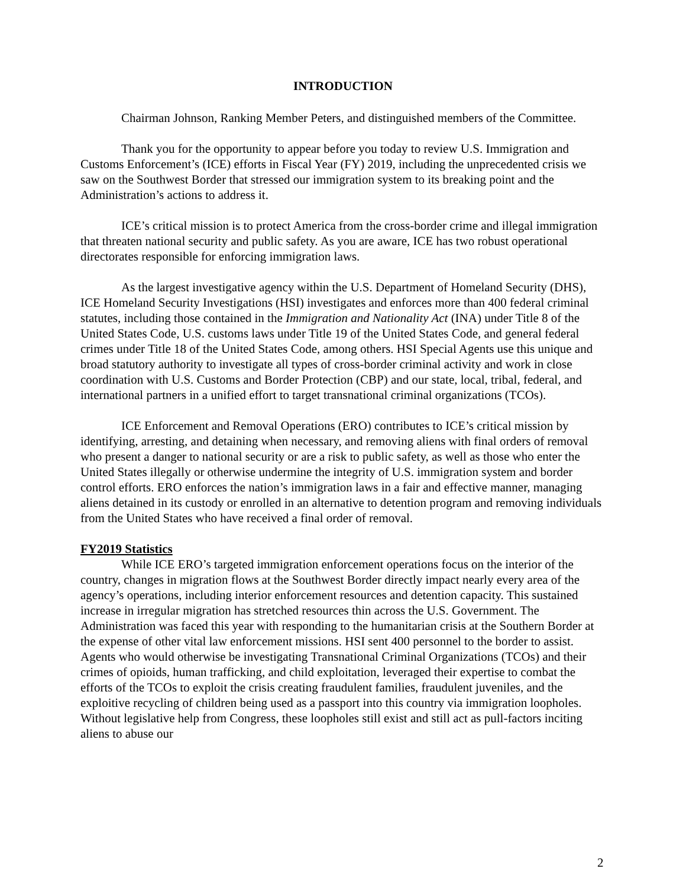INTRODUCTION
Chairman Johnson, Ranking Member Peters, and distinguished members of the Committee.
Thank you for the opportunity to appear before you today to review U.S. Immigration and Customs Enforcement’s (ICE) efforts in Fiscal Year (FY) 2019, including the unprecedented crisis we saw on the Southwest Border that stressed our immigration system to its breaking point and the Administration’s actions to address it.
ICE’s critical mission is to protect America from the cross-border crime and illegal immigration that threaten national security and public safety. As you are aware, ICE has two robust operational directorates responsible for enforcing immigration laws.
As the largest investigative agency within the U.S. Department of Homeland Security (DHS), ICE Homeland Security Investigations (HSI) investigates and enforces more than 400 federal criminal statutes, including those contained in the Immigration and Nationality Act (INA) under Title 8 of the United States Code, U.S. customs laws under Title 19 of the United States Code, and general federal crimes under Title 18 of the United States Code, among others. HSI Special Agents use this unique and broad statutory authority to investigate all types of cross-border criminal activity and work in close coordination with U.S. Customs and Border Protection (CBP) and our state, local, tribal, federal, and international partners in a unified effort to target transnational criminal organizations (TCOs).
ICE Enforcement and Removal Operations (ERO) contributes to ICE’s critical mission by identifying, arresting, and detaining when necessary, and removing aliens with final orders of removal who present a danger to national security or are a risk to public safety, as well as those who enter the United States illegally or otherwise undermine the integrity of U.S. immigration system and border control efforts. ERO enforces the nation’s immigration laws in a fair and effective manner, managing aliens detained in its custody or enrolled in an alternative to detention program and removing individuals from the United States who have received a final order of removal.
FY2019 Statistics
While ICE ERO’s targeted immigration enforcement operations focus on the interior of the country, changes in migration flows at the Southwest Border directly impact nearly every area of the agency’s operations, including interior enforcement resources and detention capacity. This sustained increase in irregular migration has stretched resources thin across the U.S. Government. The Administration was faced this year with responding to the humanitarian crisis at the Southern Border at the expense of other vital law enforcement missions. HSI sent 400 personnel to the border to assist. Agents who would otherwise be investigating Transnational Criminal Organizations (TCOs) and their crimes of opioids, human trafficking, and child exploitation, leveraged their expertise to combat the efforts of the TCOs to exploit the crisis creating fraudulent families, fraudulent juveniles, and the exploitive recycling of children being used as a passport into this country via immigration loopholes. Without legislative help from Congress, these loopholes still exist and still act as pull-factors inciting aliens to abuse our
2